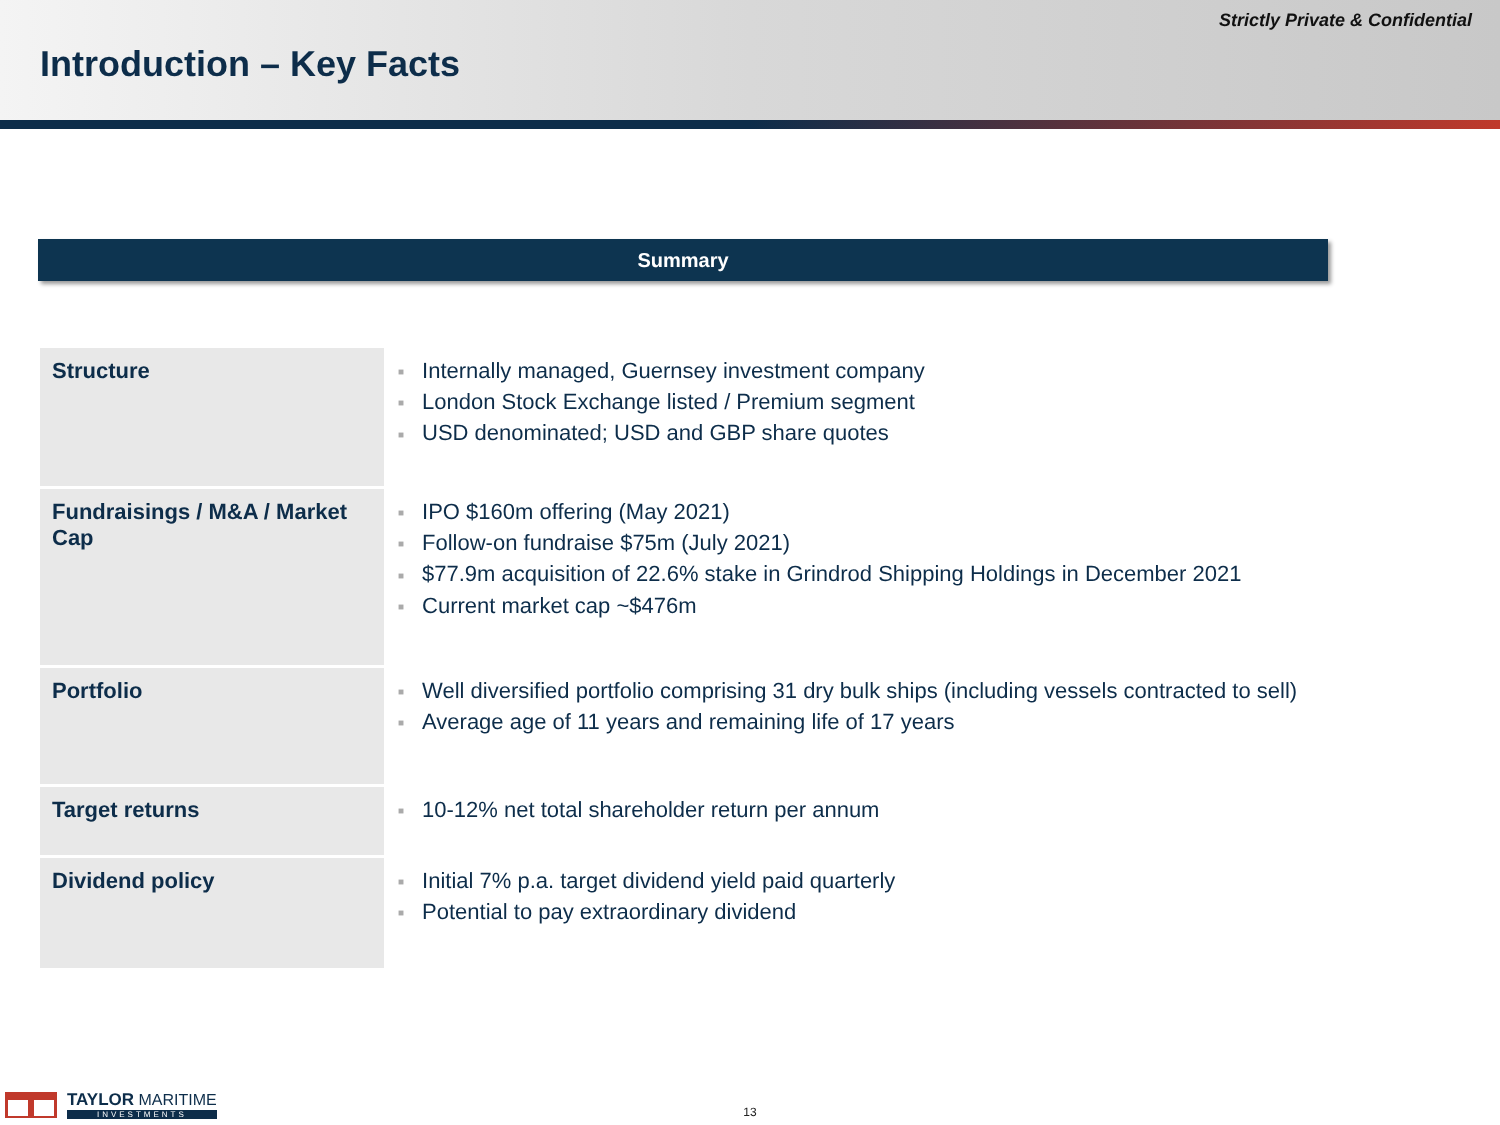Strictly Private & Confidential
Introduction – Key Facts
Summary
| Structure | ■ Internally managed, Guernsey investment company ■ London Stock Exchange listed / Premium segment ■ USD denominated; USD and GBP share quotes |
| Fundraisings / M&A / Market Cap | ■ IPO $160m offering (May 2021) ■ Follow-on fundraise $75m (July 2021) ■ $77.9m acquisition of 22.6% stake in Grindrod Shipping Holdings in December 2021 ■ Current market cap ~$476m |
| Portfolio | ■ Well diversified portfolio comprising 31 dry bulk ships (including vessels contracted to sell) ■ Average age of 11 years and remaining life of 17 years |
| Target returns | ■ 10-12% net total shareholder return per annum |
| Dividend policy | ■ Initial 7% p.a. target dividend yield paid quarterly ■ Potential to pay extraordinary dividend |
TAYLOR MARITIME
INVESTMENTS
13